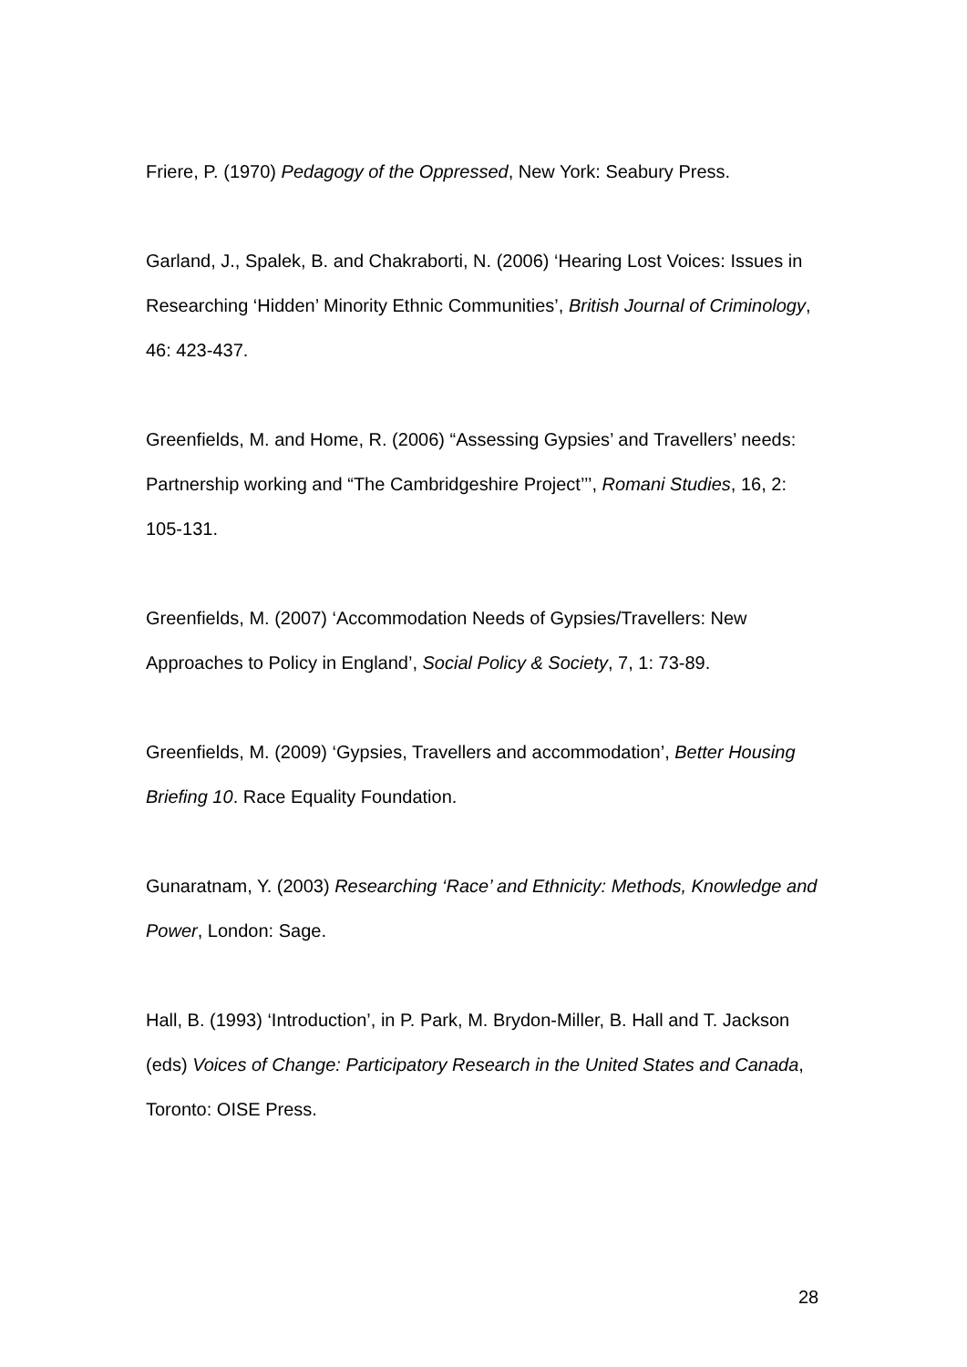Friere, P. (1970) Pedagogy of the Oppressed, New York: Seabury Press.
Garland, J., Spalek, B. and Chakraborti, N. (2006) ‘Hearing Lost Voices: Issues in Researching ‘Hidden’ Minority Ethnic Communities’, British Journal of Criminology, 46: 423-437.
Greenfields, M. and Home, R. (2006) “Assessing Gypsies’ and Travellers’ needs: Partnership working and “The Cambridgeshire Project’’’, Romani Studies, 16, 2: 105-131.
Greenfields, M. (2007) ‘Accommodation Needs of Gypsies/Travellers: New Approaches to Policy in England’, Social Policy & Society, 7, 1: 73-89.
Greenfields, M. (2009) ‘Gypsies, Travellers and accommodation’, Better Housing Briefing 10. Race Equality Foundation.
Gunaratnam, Y. (2003) Researching ‘Race’ and Ethnicity: Methods, Knowledge and Power, London: Sage.
Hall, B. (1993) ‘Introduction’, in P. Park, M. Brydon-Miller, B. Hall and T. Jackson (eds) Voices of Change: Participatory Research in the United States and Canada, Toronto: OISE Press.
28